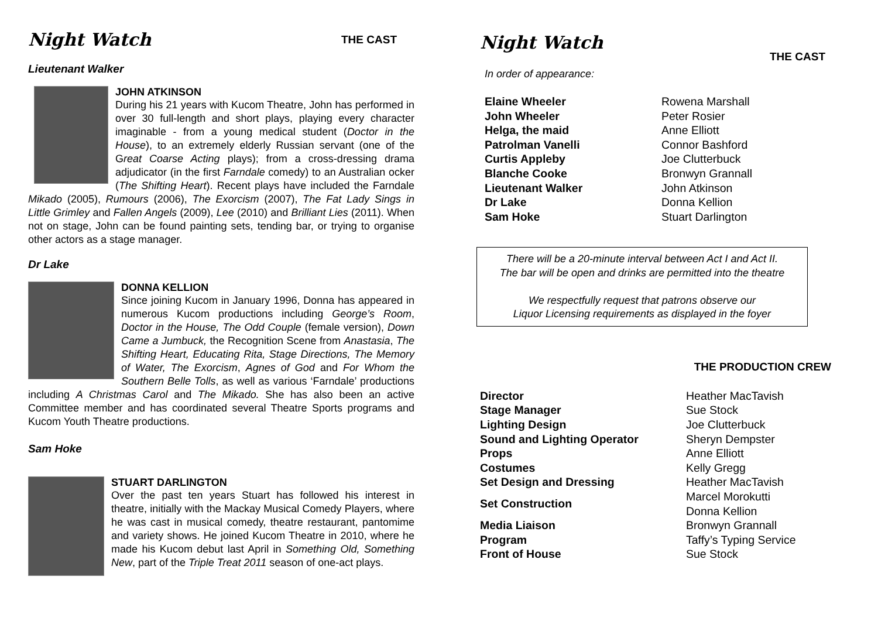Night Watch THE CAST
Lieutenant Walker
JOHN ATKINSON
During his 21 years with Kucom Theatre, John has performed in over 30 full-length and short plays, playing every character imaginable - from a young medical student (Doctor in the House), to an extremely elderly Russian servant (one of the Great Coarse Acting plays); from a cross-dressing drama adjudicator (in the first Farndale comedy) to an Australian ocker (The Shifting Heart). Recent plays have included the Farndale Mikado (2005), Rumours (2006), The Exorcism (2007), The Fat Lady Sings in Little Grimley and Fallen Angels (2009), Lee (2010) and Brilliant Lies (2011). When not on stage, John can be found painting sets, tending bar, or trying to organise other actors as a stage manager.
Dr Lake
DONNA KELLION
Since joining Kucom in January 1996, Donna has appeared in numerous Kucom productions including George’s Room, Doctor in the House, The Odd Couple (female version), Down Came a Jumbuck, the Recognition Scene from Anastasia, The Shifting Heart, Educating Rita, Stage Directions, The Memory of Water, The Exorcism, Agnes of God and For Whom the Southern Belle Tolls, as well as various ‘Farndale’ productions including A Christmas Carol and The Mikado. She has also been an active Committee member and has coordinated several Theatre Sports programs and Kucom Youth Theatre productions.
Sam Hoke
STUART DARLINGTON
Over the past ten years Stuart has followed his interest in theatre, initially with the Mackay Musical Comedy Players, where he was cast in musical comedy, theatre restaurant, pantomime and variety shows. He joined Kucom Theatre in 2010, where he made his Kucom debut last April in Something Old, Something New, part of the Triple Treat 2011 season of one-act plays.
Night Watch
THE CAST
In order of appearance:
| Elaine Wheeler | Rowena Marshall |
| John Wheeler | Peter Rosier |
| Helga, the maid | Anne Elliott |
| Patrolman Vanelli | Connor Bashford |
| Curtis Appleby | Joe Clutterbuck |
| Blanche Cooke | Bronwyn Grannall |
| Lieutenant Walker | John Atkinson |
| Dr Lake | Donna Kellion |
| Sam Hoke | Stuart Darlington |
There will be a 20-minute interval between Act I and Act II.
The bar will be open and drinks are permitted into the theatre
We respectfully request that patrons observe our
Liquor Licensing requirements as displayed in the foyer
THE PRODUCTION CREW
| Director | Heather MacTavish |
| Stage Manager | Sue Stock |
| Lighting Design | Joe Clutterbuck |
| Sound and Lighting Operator | Sheryn Dempster |
| Props | Anne Elliott |
| Costumes | Kelly Gregg |
| Set Design and Dressing | Heather MacTavish |
| Set Construction | Marcel Morokutti Donna Kellion |
| Media Liaison | Bronwyn Grannall |
| Program | Taffy’s Typing Service |
| Front of House | Sue Stock |